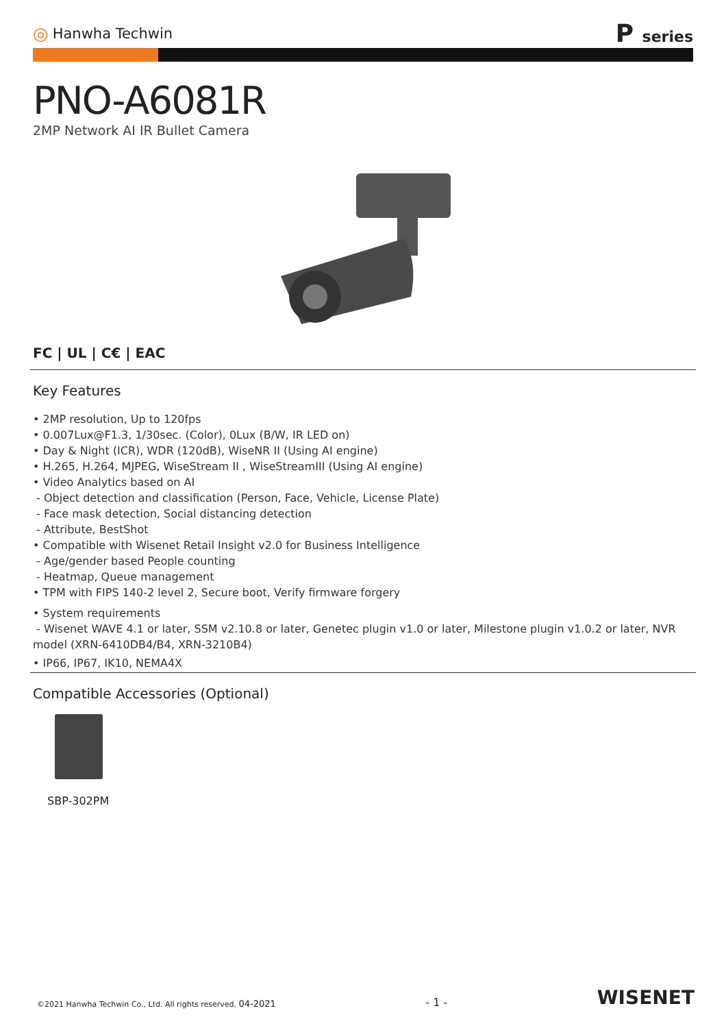◎ Hanwha Techwin
P series
PNO-A6081R
2MP Network AI IR Bullet Camera
FC | UL | C€ | EAC
Key Features
• 2MP resolution, Up to 120fps
• 0.007Lux@F1.3, 1/30sec. (Color), 0Lux (B/W, IR LED on)
• Day & Night (ICR), WDR (120dB), WiseNR II (Using AI engine)
• H.265, H.264, MJPEG, WiseStream II , WiseStreamIII (Using AI engine)
• Video Analytics based on AI
- Object detection and classification (Person, Face, Vehicle, License Plate)
- Face mask detection, Social distancing detection
- Attribute, BestShot
• Compatible with Wisenet Retail Insight v2.0 for Business Intelligence
- Age/gender based People counting
- Heatmap, Queue management
• TPM with FIPS 140-2 level 2, Secure boot, Verify firmware forgery
• System requirements
- Wisenet WAVE 4.1 or later, SSM v2.10.8 or later, Genetec plugin v1.0 or later, Milestone plugin v1.0.2 or later, NVR model (XRN-6410DB4/B4, XRN-3210B4)
• IP66, IP67, IK10, NEMA4X
Compatible Accessories (Optional)
SBP-302PM
©2021 Hanwha Techwin Co., Ltd. All rights reserved. 04-2021 - 1 - WISENET